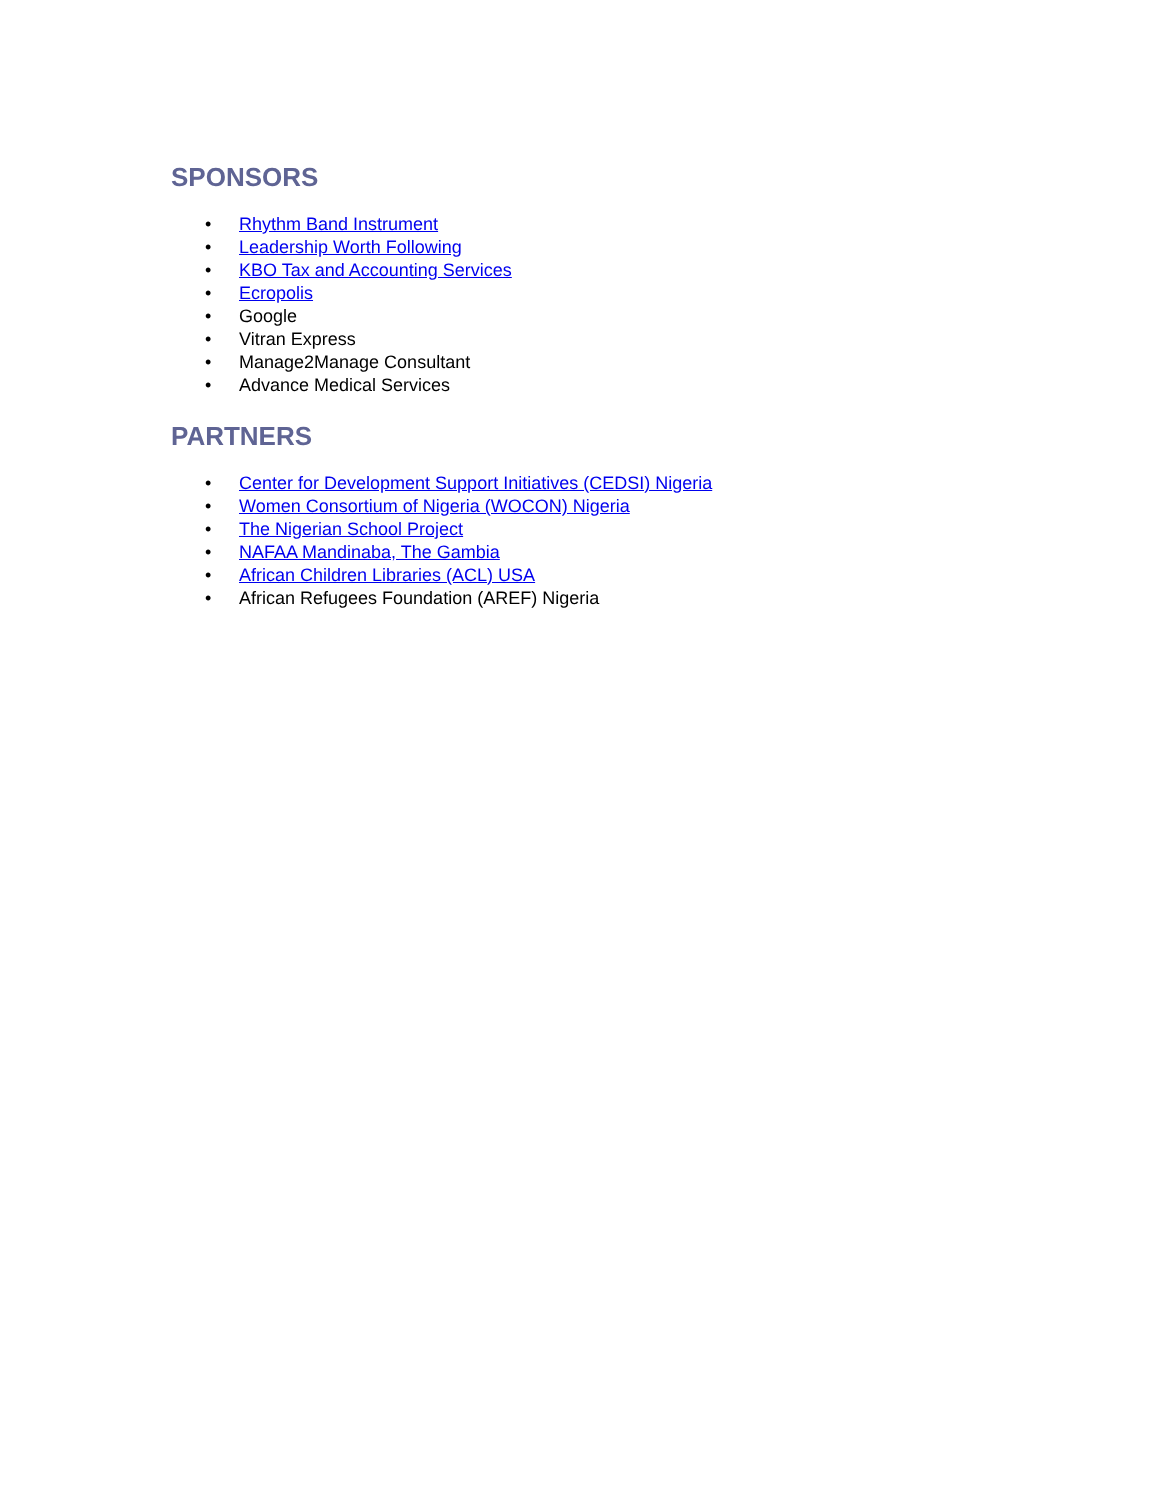SPONSORS
• Rhythm Band Instrument
• Leadership Worth Following
• KBO Tax and Accounting Services
• Ecropolis
• Google
• Vitran Express
• Manage2Manage Consultant
• Advance Medical Services
PARTNERS
• Center for Development Support Initiatives (CEDSI) Nigeria
• Women Consortium of Nigeria (WOCON) Nigeria
• The Nigerian School Project
• NAFAA Mandinaba, The Gambia
• African Children Libraries (ACL) USA
• African Refugees Foundation (AREF) Nigeria